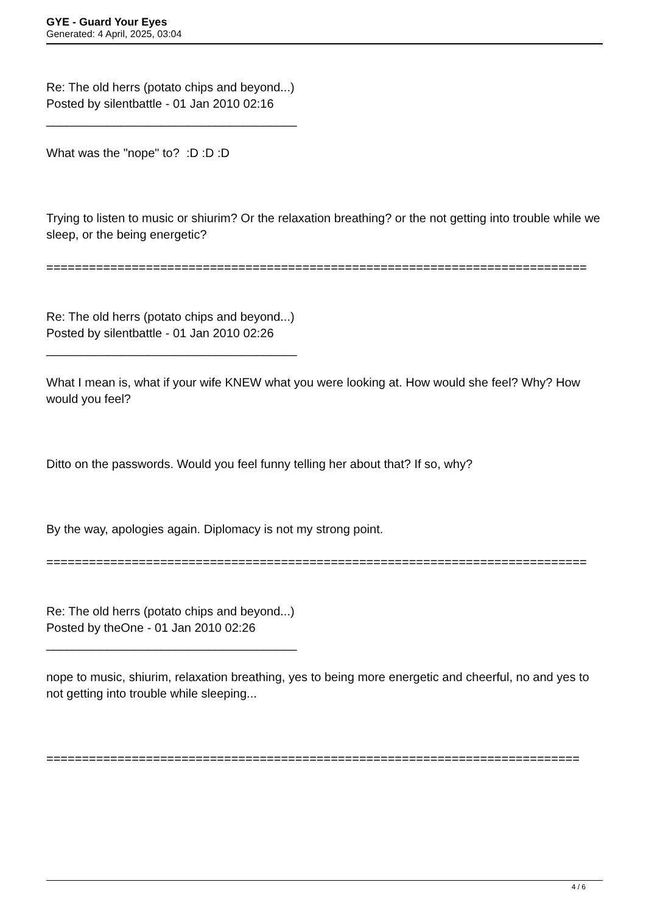GYE - Guard Your Eyes
Generated: 4 April, 2025, 03:04
Re: The old herrs (potato chips and beyond...)
Posted by silentbattle - 01 Jan 2010 02:16
_____________________________________
What was the "nope" to? :D :D :D
Trying to listen to music or shiurim? Or the relaxation breathing? or the not getting into trouble while we sleep, or the being energetic?
============================================================================
Re: The old herrs (potato chips and beyond...)
Posted by silentbattle - 01 Jan 2010 02:26
_____________________________________
What I mean is, what if your wife KNEW what you were looking at. How would she feel? Why? How would you feel?
Ditto on the passwords. Would you feel funny telling her about that? If so, why?
By the way, apologies again. Diplomacy is not my strong point.
============================================================================
Re: The old herrs (potato chips and beyond...)
Posted by theOne - 01 Jan 2010 02:26
_____________________________________
nope to music, shiurim, relaxation breathing, yes to being more energetic and cheerful, no and yes to not getting into trouble while sleeping...
===========================================================================
4 / 6